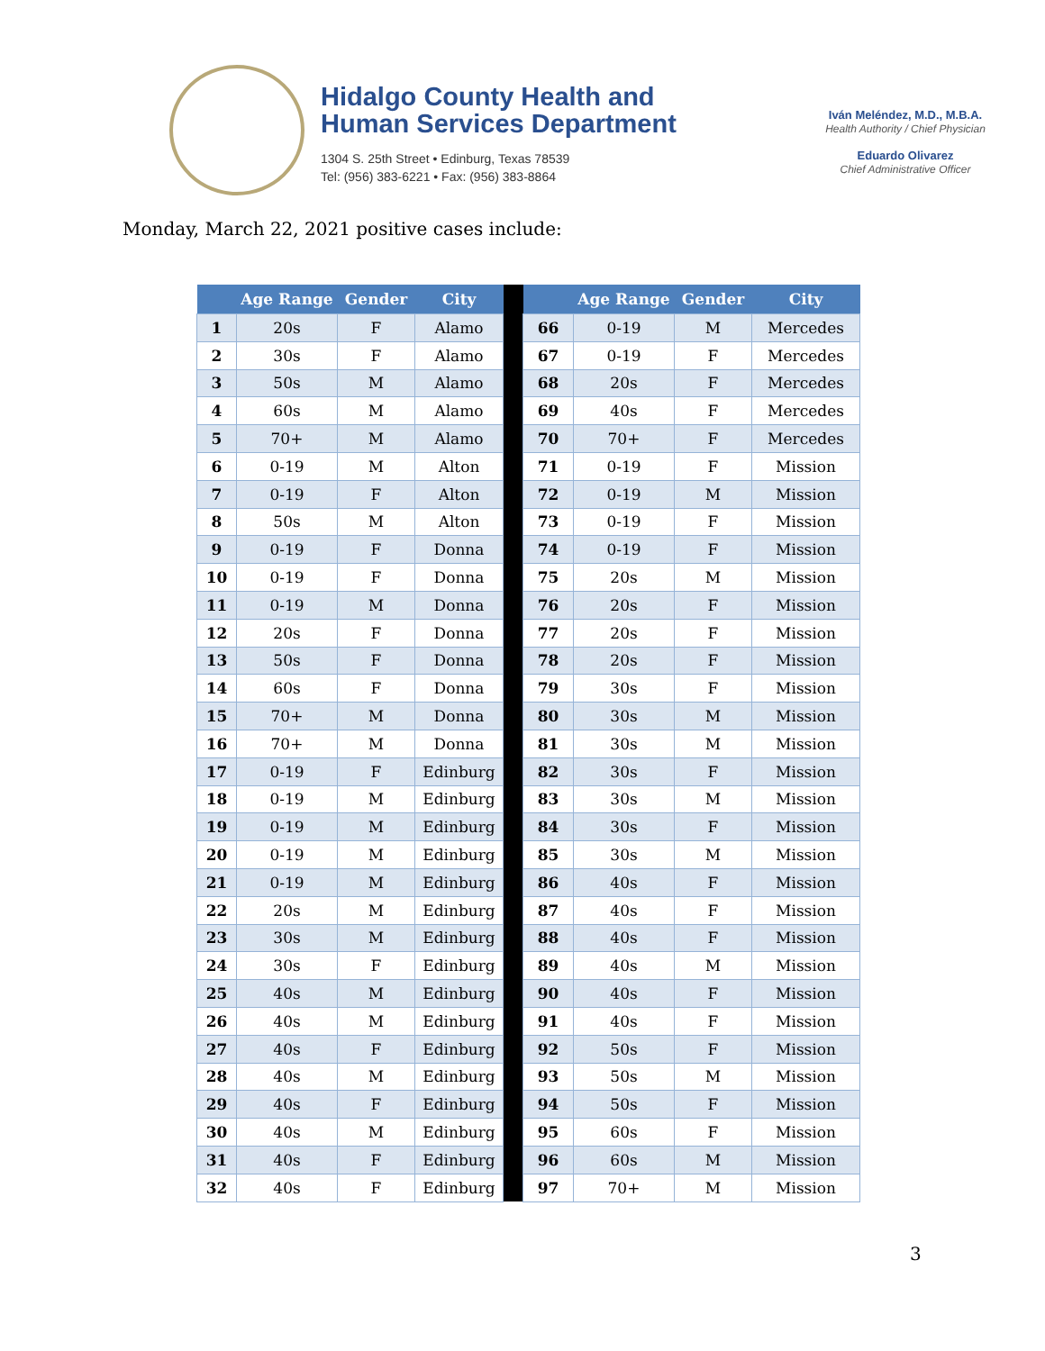Hidalgo County Health and
Human Services Department
1304 S. 25th Street • Edinburg, Texas 78539
Tel: (956) 383-6221 • Fax: (956) 383-8864
Iván Meléndez, M.D., M.B.A.
Health Authority / Chief Physician
Eduardo Olivarez
Chief Administrative Officer
Monday, March 22, 2021 positive cases include:
| | Age Range | Gender | City | | | Age Range | Gender | City |
| --- | --- | --- | --- | --- | --- | --- | --- | --- |
| 1 | 20s | F | Alamo | | 66 | 0-19 | M | Mercedes |
| 2 | 30s | F | Alamo | | 67 | 0-19 | F | Mercedes |
| 3 | 50s | M | Alamo | | 68 | 20s | F | Mercedes |
| 4 | 60s | M | Alamo | | 69 | 40s | F | Mercedes |
| 5 | 70+ | M | Alamo | | 70 | 70+ | F | Mercedes |
| 6 | 0-19 | M | Alton | | 71 | 0-19 | F | Mission |
| 7 | 0-19 | F | Alton | | 72 | 0-19 | M | Mission |
| 8 | 50s | M | Alton | | 73 | 0-19 | F | Mission |
| 9 | 0-19 | F | Donna | | 74 | 0-19 | F | Mission |
| 10 | 0-19 | F | Donna | | 75 | 20s | M | Mission |
| 11 | 0-19 | M | Donna | | 76 | 20s | F | Mission |
| 12 | 20s | F | Donna | | 77 | 20s | F | Mission |
| 13 | 50s | F | Donna | | 78 | 20s | F | Mission |
| 14 | 60s | F | Donna | | 79 | 30s | F | Mission |
| 15 | 70+ | M | Donna | | 80 | 30s | M | Mission |
| 16 | 70+ | M | Donna | | 81 | 30s | M | Mission |
| 17 | 0-19 | F | Edinburg | | 82 | 30s | F | Mission |
| 18 | 0-19 | M | Edinburg | | 83 | 30s | M | Mission |
| 19 | 0-19 | M | Edinburg | | 84 | 30s | F | Mission |
| 20 | 0-19 | M | Edinburg | | 85 | 30s | M | Mission |
| 21 | 0-19 | M | Edinburg | | 86 | 40s | F | Mission |
| 22 | 20s | M | Edinburg | | 87 | 40s | F | Mission |
| 23 | 30s | M | Edinburg | | 88 | 40s | F | Mission |
| 24 | 30s | F | Edinburg | | 89 | 40s | M | Mission |
| 25 | 40s | M | Edinburg | | 90 | 40s | F | Mission |
| 26 | 40s | M | Edinburg | | 91 | 40s | F | Mission |
| 27 | 40s | F | Edinburg | | 92 | 50s | F | Mission |
| 28 | 40s | M | Edinburg | | 93 | 50s | M | Mission |
| 29 | 40s | F | Edinburg | | 94 | 50s | F | Mission |
| 30 | 40s | M | Edinburg | | 95 | 60s | F | Mission |
| 31 | 40s | F | Edinburg | | 96 | 60s | M | Mission |
| 32 | 40s | F | Edinburg | | 97 | 70+ | M | Mission |
3